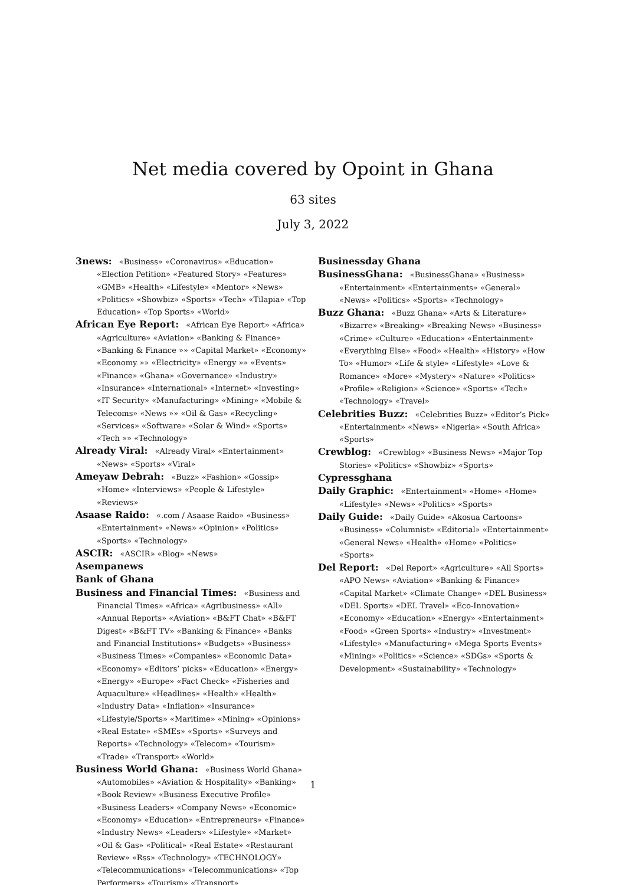Net media covered by Opoint in Ghana
63 sites
July 3, 2022
3news: «Business» «Coronavirus» «Education» «Election Petition» «Featured Story» «Features» «GMB» «Health» «Lifestyle» «Mentor» «News» «Politics» «Showbiz» «Sports» «Tech» «Tilapia» «Top Education» «Top Sports» «World»
African Eye Report: «African Eye Report» «Africa» «Agriculture» «Aviation» «Banking & Finance» «Banking & Finance »» «Capital Market» «Economy» «Economy »» «Electricity» «Energy »» «Events» «Finance» «Ghana» «Governance» «Industry» «Insurance» «International» «Internet» «Investing» «IT Security» «Manufacturing» «Mining» «Mobile & Telecoms» «News »» «Oil & Gas» «Recycling» «Services» «Software» «Solar & Wind» «Sports» «Tech »» «Technology»
Already Viral: «Already Viral» «Entertainment» «News» «Sports» «Viral»
Ameyaw Debrah: «Buzz» «Fashion» «Gossip» «Home» «Interviews» «People & Lifestyle» «Reviews»
Asaase Raido: «.com / Asaase Raido» «Business» «Entertainment» «News» «Opinion» «Politics» «Sports» «Technology»
ASCIR: «ASCIR» «Blog» «News»
Asempanews
Bank of Ghana
Business and Financial Times: «Business and Financial Times» «Africa» «Agribusiness» «All» «Annual Reports» «Aviation» «B&FT Chat» «B&FT Digest» «B&FT TV» «Banking & Finance» «Banks and Financial Institutions» «Budgets» «Business» «Business Times» «Companies» «Economic Data» «Economy» «Editors’ picks» «Education» «Energy» «Energy» «Europe» «Fact Check» «Fisheries and Aquaculture» «Headlines» «Health» «Health» «Industry Data» «Inflation» «Insurance» «Lifestyle/Sports» «Maritime» «Mining» «Opinions» «Real Estate» «SMEs» «Sports» «Surveys and Reports» «Technology» «Telecom» «Tourism» «Trade» «Transport» «World»
Business World Ghana: «Business World Ghana» «Automobiles» «Aviation & Hospitality» «Banking» «Book Review» «Business Executive Profile» «Business Leaders» «Company News» «Economic» «Economy» «Education» «Entrepreneurs» «Finance» «Industry News» «Leaders» «Lifestyle» «Market» «Oil & Gas» «Political» «Real Estate» «Restaurant Review» «Rss» «Technology» «TECHNOLOGY» «Telecommunications» «Telecommunications» «Top Performers» «Tourism» «Transport»
Businessday Ghana
BusinessGhana: «BusinessGhana» «Business» «Entertainment» «Entertainments» «General» «News» «Politics» «Sports» «Technology»
Buzz Ghana: «Buzz Ghana» «Arts & Literature» «Bizarre» «Breaking» «Breaking News» «Business» «Crime» «Culture» «Education» «Entertainment» «Everything Else» «Food» «Health» «History» «How To» «Humor» «Life & style» «Lifestyle» «Love & Romance» «More» «Mystery» «Nature» «Politics» «Profile» «Religion» «Science» «Sports» «Tech» «Technology» «Travel»
Celebrities Buzz: «Celebrities Buzz» «Editor’s Pick» «Entertainment» «News» «Nigeria» «South Africa» «Sports»
Crewblog: «Crewblog» «Business News» «Major Top Stories» «Politics» «Showbiz» «Sports»
Cypressghana
Daily Graphic: «Entertainment» «Home» «Home» «Lifestyle» «News» «Politics» «Sports»
Daily Guide: «Daily Guide» «Akosua Cartoons» «Business» «Columnist» «Editorial» «Entertainment» «General News» «Health» «Home» «Politics» «Sports»
Del Report: «Del Report» «Agriculture» «All Sports» «APO News» «Aviation» «Banking & Finance» «Capital Market» «Climate Change» «DEL Business» «DEL Sports» «DEL Travel» «Eco-Innovation» «Economy» «Education» «Energy» «Entertainment» «Food» «Green Sports» «Industry» «Investment» «Lifestyle» «Manufacturing» «Mega Sports Events» «Mining» «Politics» «Science» «SDGs» «Sports & Development» «Sustainability» «Technology»
1